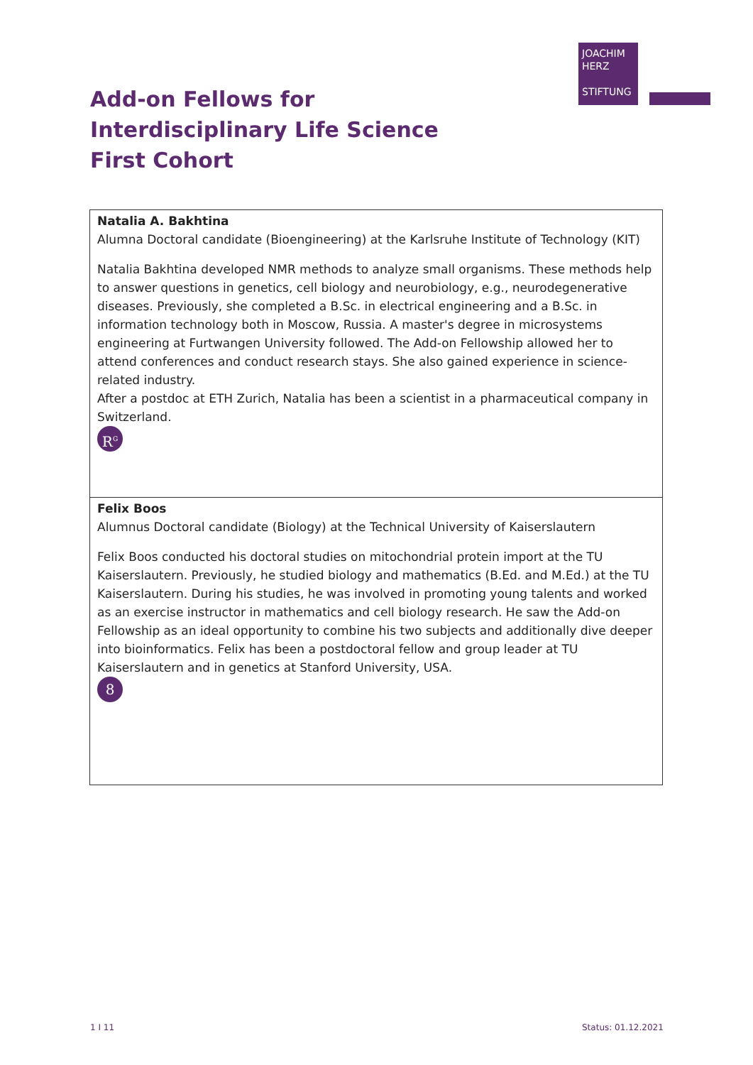JOACHIM
HERZ
STIFTUNG
Add-on Fellows for
Interdisciplinary Life Science
First Cohort
| Natalia A. Bakhtina Alumna Doctoral candidate (Bioengineering) at the Karlsruhe Institute of Technology (KIT) Natalia Bakhtina developed NMR methods to analyze small organisms. These methods help to answer questions in genetics, cell biology and neurobiology, e.g., neurodegenerative diseases. Previously, she completed a B.Sc. in electrical engineering and a B.Sc. in information technology both in Moscow, Russia. A master's degree in microsystems engineering at Furtwangen University followed. The Add-on Fellowship allowed her to attend conferences and conduct research stays. She also gained experience in science-related industry. After a postdoc at ETH Zurich, Natalia has been a scientist in a pharmaceutical company in Switzerland. R<sup>G</sup> |
| Felix Boos Alumnus Doctoral candidate (Biology) at the Technical University of Kaiserslautern Felix Boos conducted his doctoral studies on mitochondrial protein import at the TU Kaiserslautern. Previously, he studied biology and mathematics (B.Ed. and M.Ed.) at the TU Kaiserslautern. During his studies, he was involved in promoting young talents and worked as an exercise instructor in mathematics and cell biology research. He saw the Add-on Fellowship as an ideal opportunity to combine his two subjects and additionally dive deeper into bioinformatics. Felix has been a postdoctoral fellow and group leader at TU Kaiserslautern and in genetics at Stanford University, USA. 8 |
1 I 11 Status: 01.12.2021